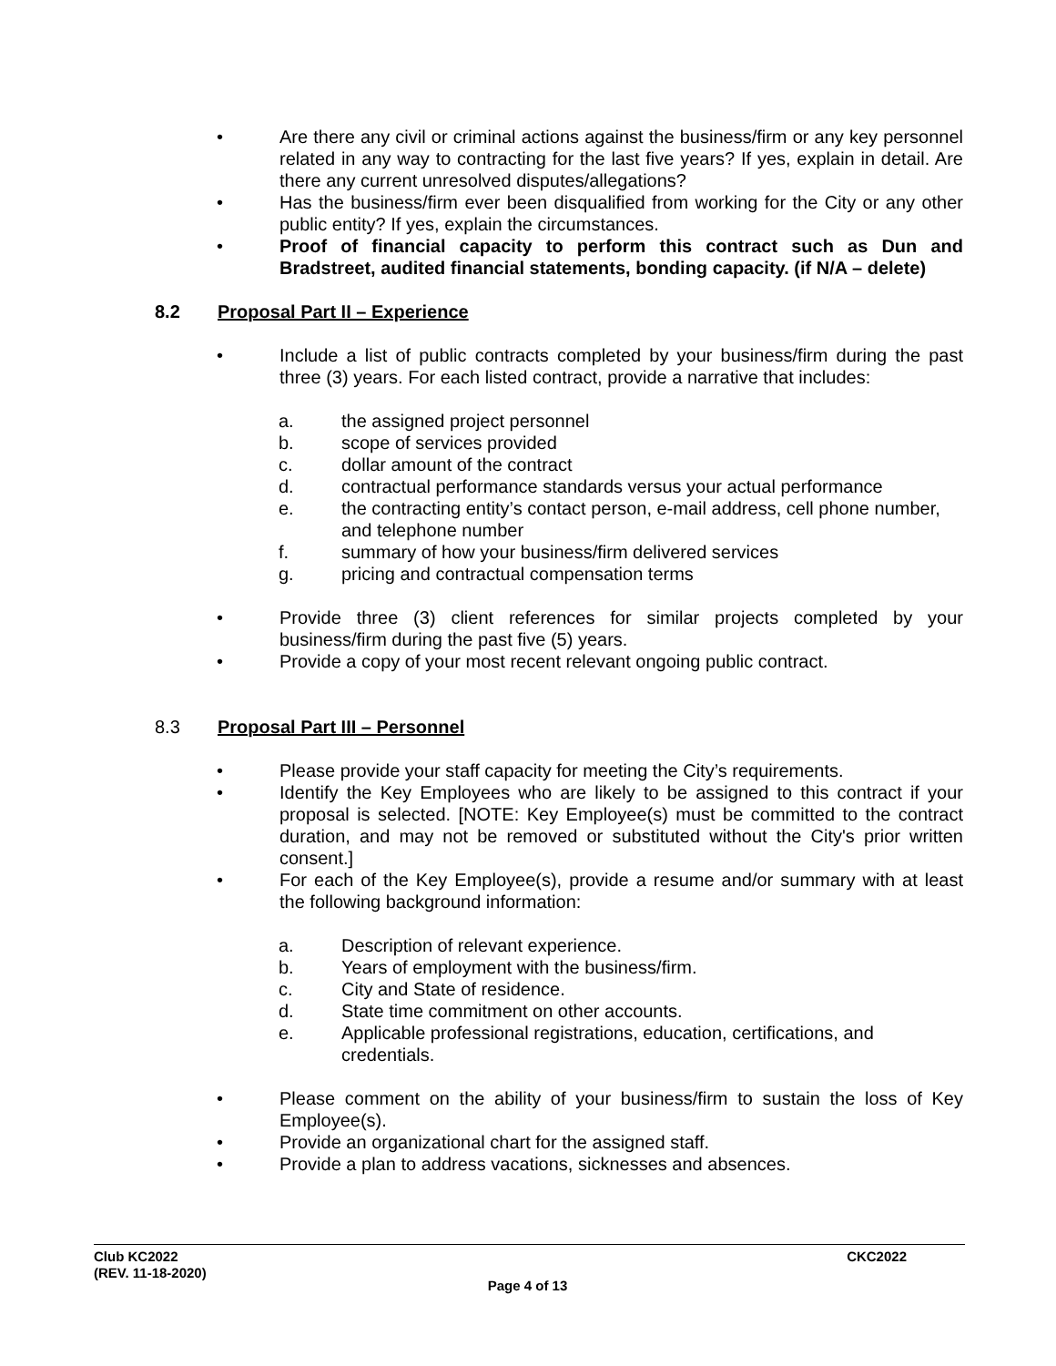• Are there any civil or criminal actions against the business/firm or any key personnel related in any way to contracting for the last five years? If yes, explain in detail. Are there any current unresolved disputes/allegations?
• Has the business/firm ever been disqualified from working for the City or any other public entity? If yes, explain the circumstances.
• Proof of financial capacity to perform this contract such as Dun and Bradstreet, audited financial statements, bonding capacity. (if N/A – delete)
8.2 Proposal Part II – Experience
• Include a list of public contracts completed by your business/firm during the past three (3) years. For each listed contract, provide a narrative that includes:
a. the assigned project personnel
b. scope of services provided
c. dollar amount of the contract
d. contractual performance standards versus your actual performance
e. the contracting entity’s contact person, e-mail address, cell phone number, and telephone number
f. summary of how your business/firm delivered services
g. pricing and contractual compensation terms
• Provide three (3) client references for similar projects completed by your business/firm during the past five (5) years.
• Provide a copy of your most recent relevant ongoing public contract.
8.3 Proposal Part III – Personnel
• Please provide your staff capacity for meeting the City’s requirements.
• Identify the Key Employees who are likely to be assigned to this contract if your proposal is selected. [NOTE: Key Employee(s) must be committed to the contract duration, and may not be removed or substituted without the City's prior written consent.]
• For each of the Key Employee(s), provide a resume and/or summary with at least the following background information:
a. Description of relevant experience.
b. Years of employment with the business/firm.
c. City and State of residence.
d. State time commitment on other accounts.
e. Applicable professional registrations, education, certifications, and credentials.
• Please comment on the ability of your business/firm to sustain the loss of Key Employee(s).
• Provide an organizational chart for the assigned staff.
• Provide a plan to address vacations, sicknesses and absences.
Club KC2022
(REV. 11-18-2020)
CKC2022
Page 4 of 13